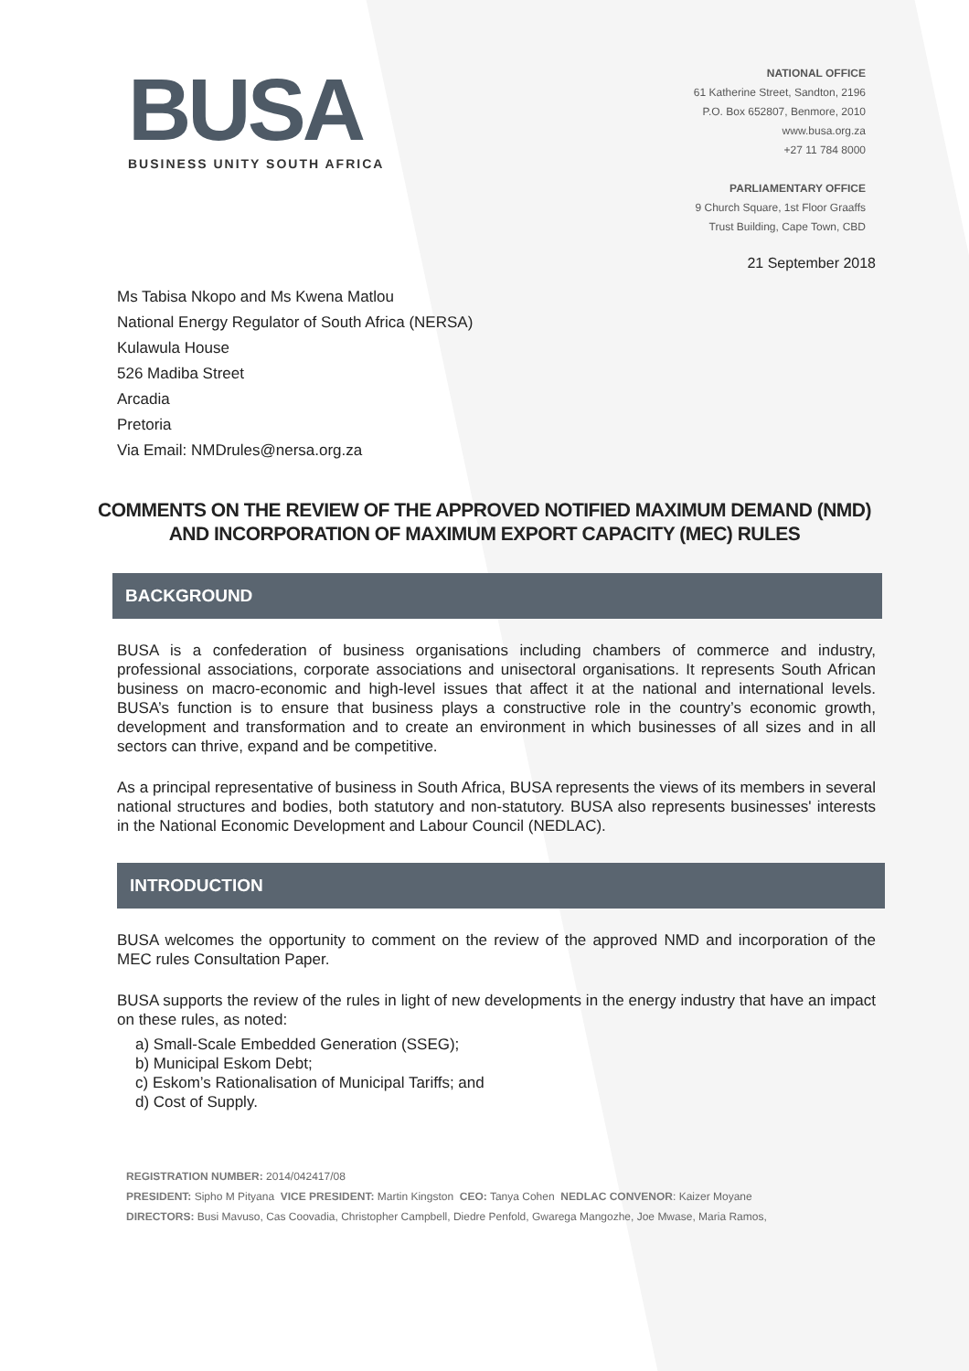BUSA
BUSINESS UNITY SOUTH AFRICA
NATIONAL OFFICE
61 Katherine Street, Sandton, 2196
P.O. Box 652807, Benmore, 2010
www.busa.org.za
+27 11 784 8000
PARLIAMENTARY OFFICE
9 Church Square, 1st Floor Graaffs
Trust Building, Cape Town, CBD
21 September 2018
Ms Tabisa Nkopo and Ms Kwena Matlou
National Energy Regulator of South Africa (NERSA)
Kulawula House
526 Madiba Street
Arcadia
Pretoria
Via Email: NMDrules@nersa.org.za
COMMENTS ON THE REVIEW OF THE APPROVED NOTIFIED MAXIMUM DEMAND (NMD) AND INCORPORATION OF MAXIMUM EXPORT CAPACITY (MEC) RULES
BACKGROUND
BUSA is a confederation of business organisations including chambers of commerce and industry, professional associations, corporate associations and unisectoral organisations. It represents South African business on macro-economic and high-level issues that affect it at the national and international levels. BUSA’s function is to ensure that business plays a constructive role in the country’s economic growth, development and transformation and to create an environment in which businesses of all sizes and in all sectors can thrive, expand and be competitive.
As a principal representative of business in South Africa, BUSA represents the views of its members in several national structures and bodies, both statutory and non-statutory. BUSA also represents businesses' interests in the National Economic Development and Labour Council (NEDLAC).
INTRODUCTION
BUSA welcomes the opportunity to comment on the review of the approved NMD and incorporation of the MEC rules Consultation Paper.
BUSA supports the review of the rules in light of new developments in the energy industry that have an impact on these rules, as noted:
a) Small-Scale Embedded Generation (SSEG);
b) Municipal Eskom Debt;
c) Eskom’s Rationalisation of Municipal Tariffs; and
d) Cost of Supply.
REGISTRATION NUMBER: 2014/042417/08
PRESIDENT: Sipho M Pityana VICE PRESIDENT: Martin Kingston CEO: Tanya Cohen NEDLAC CONVENOR: Kaizer Moyane
DIRECTORS: Busi Mavuso, Cas Coovadia, Christopher Campbell, Diedre Penfold, Gwarega Mangozhe, Joe Mwase, Maria Ramos,